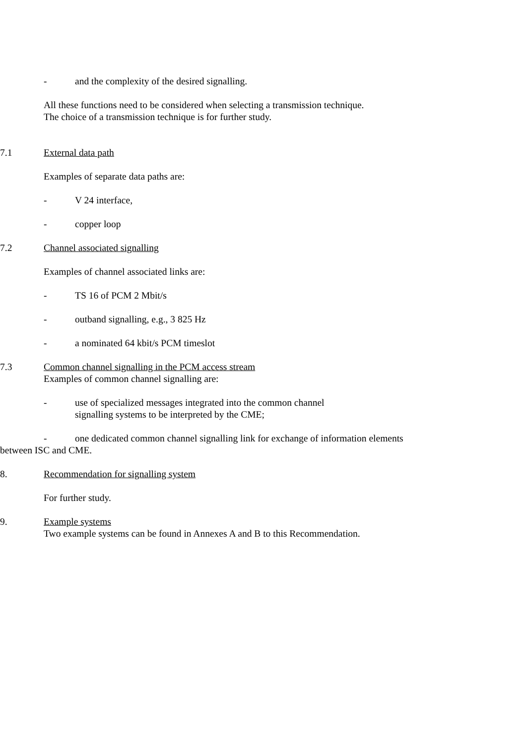- and the complexity of the desired signalling.
All these functions need to be considered when selecting a transmission technique.
The choice of a transmission technique is for further study.
7.1 External data path
Examples of separate data paths are:
- V 24 interface,
- copper loop
7.2 Channel associated signalling
Examples of channel associated links are:
- TS 16 of PCM 2 Mbit/s
- outband signalling, e.g., 3 825 Hz
- a nominated 64 kbit/s PCM timeslot
7.3
Common channel signalling in the PCM access stream
Examples of common channel signalling are:
-
use of specialized messages integrated into the common channel
signalling systems to be interpreted by the CME;
- one dedicated common channel signalling link for exchange of information elements
between ISC and CME.
8. Recommendation for signalling system
For further study.
9.
Example systems
Two example systems can be found in Annexes A and B to this Recommendation.